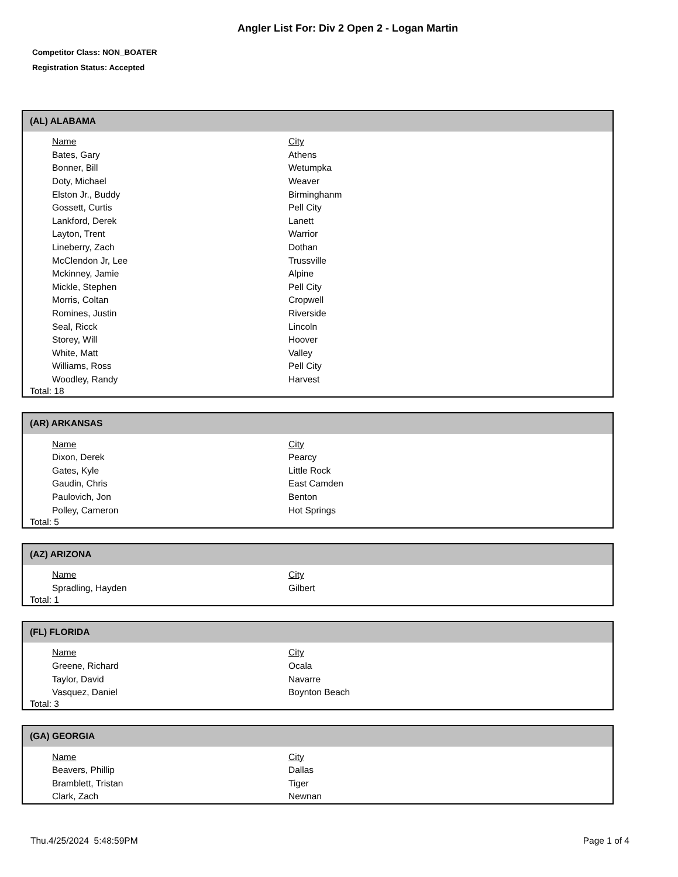Angler List For: Div 2 Open 2 - Logan Martin
Competitor Class: NON_BOATER
Registration Status: Accepted
(AL) ALABAMA
| Name | City |
| --- | --- |
| Bates, Gary | Athens |
| Bonner, Bill | Wetumpka |
| Doty, Michael | Weaver |
| Elston Jr., Buddy | Birminghanm |
| Gossett, Curtis | Pell City |
| Lankford, Derek | Lanett |
| Layton, Trent | Warrior |
| Lineberry, Zach | Dothan |
| McClendon Jr, Lee | Trussville |
| Mckinney, Jamie | Alpine |
| Mickle, Stephen | Pell City |
| Morris, Coltan | Cropwell |
| Romines, Justin | Riverside |
| Seal, Ricck | Lincoln |
| Storey, Will | Hoover |
| White, Matt | Valley |
| Williams, Ross | Pell City |
| Woodley, Randy | Harvest |
Total: 18
(AR) ARKANSAS
| Name | City |
| --- | --- |
| Dixon, Derek | Pearcy |
| Gates, Kyle | Little Rock |
| Gaudin, Chris | East Camden |
| Paulovich, Jon | Benton |
| Polley, Cameron | Hot Springs |
Total: 5
(AZ) ARIZONA
| Name | City |
| --- | --- |
| Spradling, Hayden | Gilbert |
Total: 1
(FL) FLORIDA
| Name | City |
| --- | --- |
| Greene, Richard | Ocala |
| Taylor, David | Navarre |
| Vasquez, Daniel | Boynton Beach |
Total: 3
(GA) GEORGIA
| Name | City |
| --- | --- |
| Beavers, Phillip | Dallas |
| Bramblett, Tristan | Tiger |
| Clark, Zach | Newnan |
Thu.4/25/2024 5:48:59PM Page 1 of 4